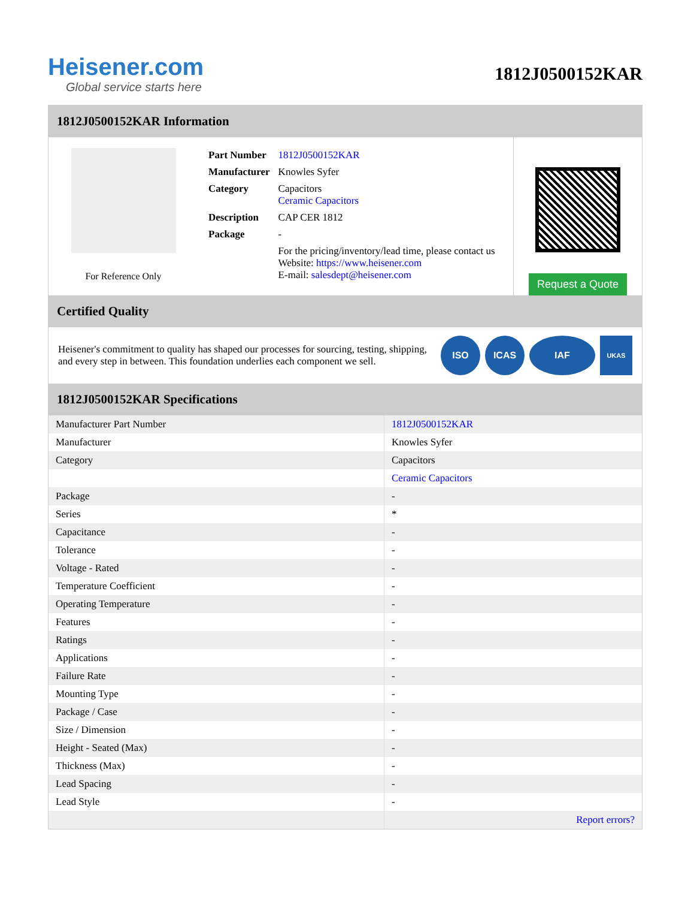Heisener.com
Global service starts here
1812J0500152KAR
1812J0500152KAR Information
For Reference Only
| Part Number | 1812J0500152KAR |
| Manufacturer | Knowles Syfer |
| Category | Capacitors Ceramic Capacitors |
| Description | CAP CER 1812 |
| Package | - |
| | For the pricing/inventory/lead time, please contact us Website: https://www.heisener.com E-mail: salesdept@heisener.com |
Request a Quote
Certified Quality
Heisener's commitment to quality has shaped our processes for sourcing, testing, shipping, and every step in between. This foundation underlies each component we sell.
ISO ICAS IAF
UKAS
1812J0500152KAR Specifications
| Manufacturer Part Number | 1812J0500152KAR |
| Manufacturer | Knowles Syfer |
| Category | Capacitors |
| | Ceramic Capacitors |
| Package | - |
| Series | * |
| Capacitance | - |
| Tolerance | - |
| Voltage - Rated | - |
| Temperature Coefficient | - |
| Operating Temperature | - |
| Features | - |
| Ratings | - |
| Applications | - |
| Failure Rate | - |
| Mounting Type | - |
| Package / Case | - |
| Size / Dimension | - |
| Height - Seated (Max) | - |
| Thickness (Max) | - |
| Lead Spacing | - |
| Lead Style | - |
| | Report errors? |